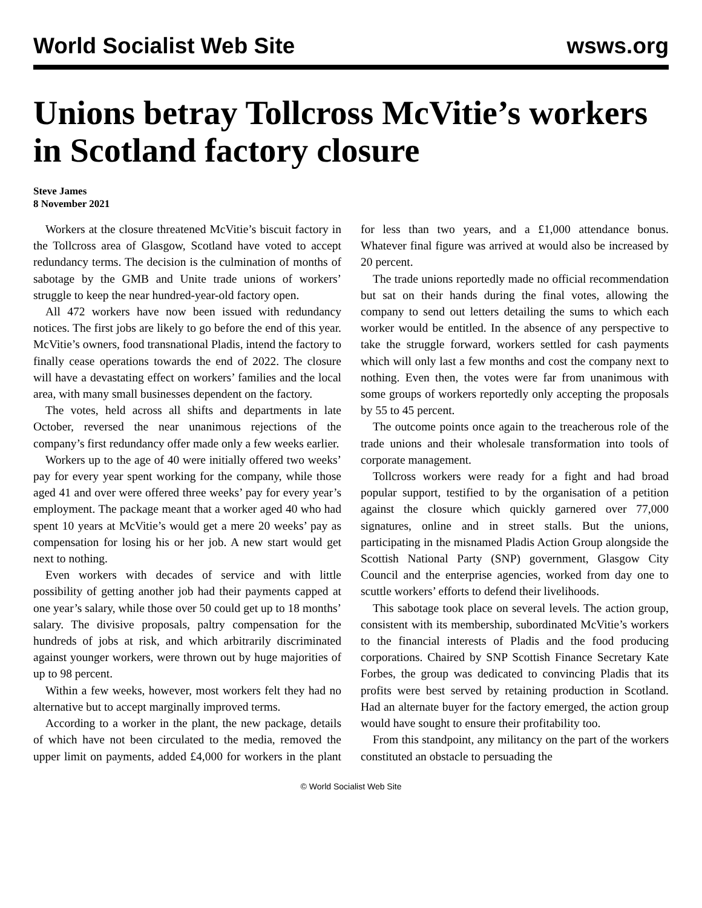World Socialist Web Site wsws.org
Unions betray Tollcross McVitie’s workers in Scotland factory closure
Steve James
8 November 2021
Workers at the closure threatened McVitie’s biscuit factory in the Tollcross area of Glasgow, Scotland have voted to accept redundancy terms. The decision is the culmination of months of sabotage by the GMB and Unite trade unions of workers’ struggle to keep the near hundred-year-old factory open.
All 472 workers have now been issued with redundancy notices. The first jobs are likely to go before the end of this year. McVitie’s owners, food transnational Pladis, intend the factory to finally cease operations towards the end of 2022. The closure will have a devastating effect on workers’ families and the local area, with many small businesses dependent on the factory.
The votes, held across all shifts and departments in late October, reversed the near unanimous rejections of the company’s first redundancy offer made only a few weeks earlier.
Workers up to the age of 40 were initially offered two weeks’ pay for every year spent working for the company, while those aged 41 and over were offered three weeks’ pay for every year’s employment. The package meant that a worker aged 40 who had spent 10 years at McVitie’s would get a mere 20 weeks’ pay as compensation for losing his or her job. A new start would get next to nothing.
Even workers with decades of service and with little possibility of getting another job had their payments capped at one year’s salary, while those over 50 could get up to 18 months’ salary. The divisive proposals, paltry compensation for the hundreds of jobs at risk, and which arbitrarily discriminated against younger workers, were thrown out by huge majorities of up to 98 percent.
Within a few weeks, however, most workers felt they had no alternative but to accept marginally improved terms.
According to a worker in the plant, the new package, details of which have not been circulated to the media, removed the upper limit on payments, added £4,000 for workers in the plant for less than two years, and a £1,000 attendance bonus. Whatever final figure was arrived at would also be increased by 20 percent.
The trade unions reportedly made no official recommendation but sat on their hands during the final votes, allowing the company to send out letters detailing the sums to which each worker would be entitled. In the absence of any perspective to take the struggle forward, workers settled for cash payments which will only last a few months and cost the company next to nothing. Even then, the votes were far from unanimous with some groups of workers reportedly only accepting the proposals by 55 to 45 percent.
The outcome points once again to the treacherous role of the trade unions and their wholesale transformation into tools of corporate management.
Tollcross workers were ready for a fight and had broad popular support, testified to by the organisation of a petition against the closure which quickly garnered over 77,000 signatures, online and in street stalls. But the unions, participating in the misnamed Pladis Action Group alongside the Scottish National Party (SNP) government, Glasgow City Council and the enterprise agencies, worked from day one to scuttle workers’ efforts to defend their livelihoods.
This sabotage took place on several levels. The action group, consistent with its membership, subordinated McVitie’s workers to the financial interests of Pladis and the food producing corporations. Chaired by SNP Scottish Finance Secretary Kate Forbes, the group was dedicated to convincing Pladis that its profits were best served by retaining production in Scotland. Had an alternate buyer for the factory emerged, the action group would have sought to ensure their profitability too.
From this standpoint, any militancy on the part of the workers constituted an obstacle to persuading the
© World Socialist Web Site